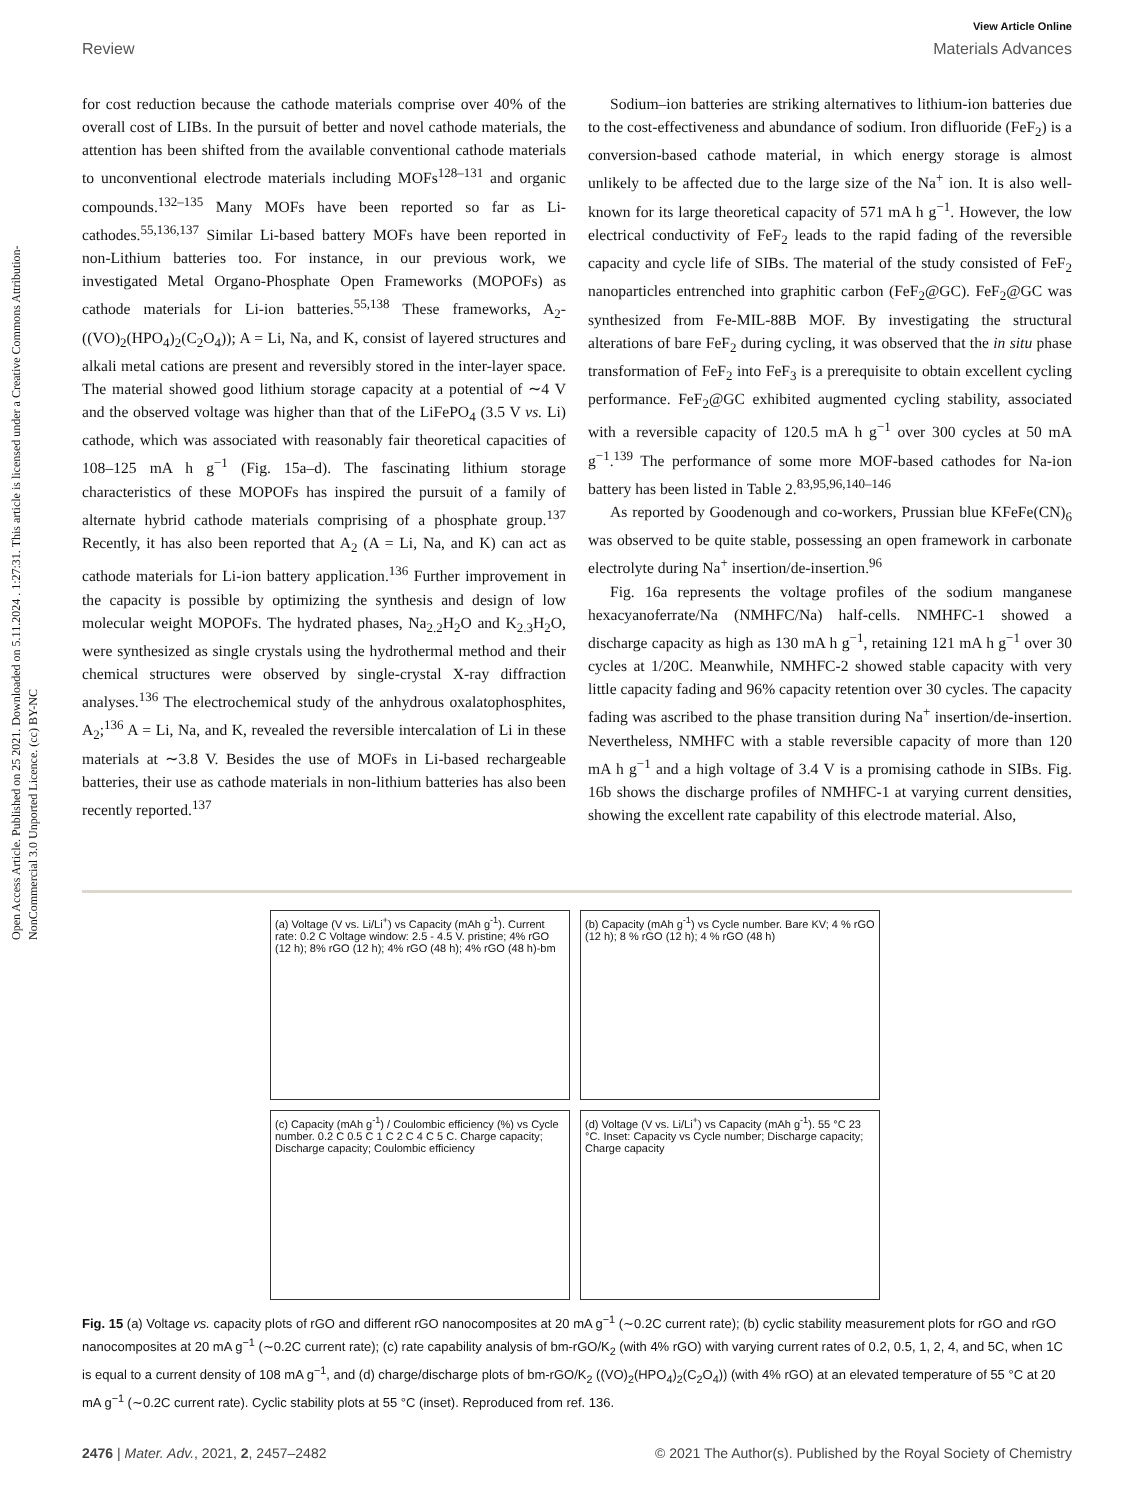Open Access Article. Published on 25 2021. Downloaded on 5.11.2024 . 1:27:31. This article is licensed under a Creative Commons Attribution-NonCommercial 3.0 Unported Licence. (cc) BY-NC
View Article Online
Review Materials Advances
for cost reduction because the cathode materials comprise over 40% of the overall cost of LIBs. In the pursuit of better and novel cathode materials, the attention has been shifted from the available conventional cathode materials to unconventional electrode materials including MOFs<sup>128–131</sup> and organic compounds.<sup>132–135</sup> Many MOFs have been reported so far as Li-cathodes.<sup>55,136,137</sup> Similar Li-based battery MOFs have been reported in non-Lithium batteries too. For instance, in our previous work, we investigated Metal Organo-Phosphate Open Frameworks (MOPOFs) as cathode materials for Li-ion batteries.<sup>55,138</sup> These frameworks, A<sub>2</sub>-((VO)<sub>2</sub>(HPO<sub>4</sub>)<sub>2</sub>(C<sub>2</sub>O<sub>4</sub>)); A = Li, Na, and K, consist of layered structures and alkali metal cations are present and reversibly stored in the inter-layer space. The material showed good lithium storage capacity at a potential of ∼4 V and the observed voltage was higher than that of the LiFePO<sub>4</sub> (3.5 V vs. Li) cathode, which was associated with reasonably fair theoretical capacities of 108–125 mA h g<sup>−1</sup> (Fig. 15a–d). The fascinating lithium storage characteristics of these MOPOFs has inspired the pursuit of a family of alternate hybrid cathode materials comprising of a phosphate group.<sup>137</sup> Recently, it has also been reported that A<sub>2</sub> (A = Li, Na, and K) can act as cathode materials for Li-ion battery application.<sup>136</sup> Further improvement in the capacity is possible by optimizing the synthesis and design of low molecular weight MOPOFs. The hydrated phases, Na<sub>2.2</sub>H<sub>2</sub>O and K<sub>2.3</sub>H<sub>2</sub>O, were synthesized as single crystals using the hydrothermal method and their chemical structures were observed by single-crystal X-ray diffraction analyses.<sup>136</sup> The electrochemical study of the anhydrous oxalatophosphites, A<sub>2</sub>;<sup>136</sup> A = Li, Na, and K, revealed the reversible intercalation of Li in these materials at ∼3.8 V. Besides the use of MOFs in Li-based rechargeable batteries, their use as cathode materials in non-lithium batteries has also been recently reported.<sup>137</sup>
Sodium–ion batteries are striking alternatives to lithium-ion batteries due to the cost-effectiveness and abundance of sodium. Iron difluoride (FeF<sub>2</sub>) is a conversion-based cathode material, in which energy storage is almost unlikely to be affected due to the large size of the Na<sup>+</sup> ion. It is also well-known for its large theoretical capacity of 571 mA h g<sup>−1</sup>. However, the low electrical conductivity of FeF<sub>2</sub> leads to the rapid fading of the reversible capacity and cycle life of SIBs. The material of the study consisted of FeF<sub>2</sub> nanoparticles entrenched into graphitic carbon (FeF<sub>2</sub>@GC). FeF<sub>2</sub>@GC was synthesized from Fe-MIL-88B MOF. By investigating the structural alterations of bare FeF<sub>2</sub> during cycling, it was observed that the in situ phase transformation of FeF<sub>2</sub> into FeF<sub>3</sub> is a prerequisite to obtain excellent cycling performance. FeF<sub>2</sub>@GC exhibited augmented cycling stability, associated with a reversible capacity of 120.5 mA h g<sup>−1</sup> over 300 cycles at 50 mA g<sup>−1</sup>.<sup>139</sup> The performance of some more MOF-based cathodes for Na-ion battery has been listed in Table 2.<sup>83,95,96,140–146</sup>
As reported by Goodenough and co-workers, Prussian blue KFeFe(CN)<sub>6</sub> was observed to be quite stable, possessing an open framework in carbonate electrolyte during Na<sup>+</sup> insertion/de-insertion.<sup>96</sup>
Fig. 16a represents the voltage profiles of the sodium manganese hexacyanoferrate/Na (NMHFC/Na) half-cells. NMHFC-1 showed a discharge capacity as high as 130 mA h g<sup>−1</sup>, retaining 121 mA h g<sup>−1</sup> over 30 cycles at 1/20C. Meanwhile, NMHFC-2 showed stable capacity with very little capacity fading and 96% capacity retention over 30 cycles. The capacity fading was ascribed to the phase transition during Na<sup>+</sup> insertion/de-insertion. Nevertheless, NMHFC with a stable reversible capacity of more than 120 mA h g<sup>−1</sup> and a high voltage of 3.4 V is a promising cathode in SIBs. Fig. 16b shows the discharge profiles of NMHFC-1 at varying current densities, showing the excellent rate capability of this electrode material. Also,
(a) Voltage (V vs. Li/Li<sup>+</sup>) vs Capacity (mAh g<sup>-1</sup>). Current rate: 0.2 C Voltage window: 2.5 - 4.5 V. pristine; 4% rGO (12 h); 8% rGO (12 h); 4% rGO (48 h); 4% rGO (48 h)-bm
(b) Capacity (mAh g<sup>-1</sup>) vs Cycle number. Bare KV; 4 % rGO (12 h); 8 % rGO (12 h); 4 % rGO (48 h)
(c) Capacity (mAh g<sup>-1</sup>) / Coulombic efficiency (%) vs Cycle number. 0.2 C 0.5 C 1 C 2 C 4 C 5 C. Charge capacity; Discharge capacity; Coulombic efficiency
(d) Voltage (V vs. Li/Li<sup>+</sup>) vs Capacity (mAh g<sup>-1</sup>). 55 °C 23 °C. Inset: Capacity vs Cycle number; Discharge capacity; Charge capacity
Fig. 15 (a) Voltage vs. capacity plots of rGO and different rGO nanocomposites at 20 mA g<sup>−1</sup> (∼0.2C current rate); (b) cyclic stability measurement plots for rGO and rGO nanocomposites at 20 mA g<sup>−1</sup> (∼0.2C current rate); (c) rate capability analysis of bm-rGO/K<sub>2</sub> (with 4% rGO) with varying current rates of 0.2, 0.5, 1, 2, 4, and 5C, when 1C is equal to a current density of 108 mA g<sup>−1</sup>, and (d) charge/discharge plots of bm-rGO/K<sub>2</sub> ((VO)<sub>2</sub>(HPO<sub>4</sub>)<sub>2</sub>(C<sub>2</sub>O<sub>4</sub>)) (with 4% rGO) at an elevated temperature of 55 °C at 20 mA g<sup>−1</sup> (∼0.2C current rate). Cyclic stability plots at 55 °C (inset). Reproduced from ref. 136.
2476 | Mater. Adv., 2021, 2, 2457–2482 © 2021 The Author(s). Published by the Royal Society of Chemistry